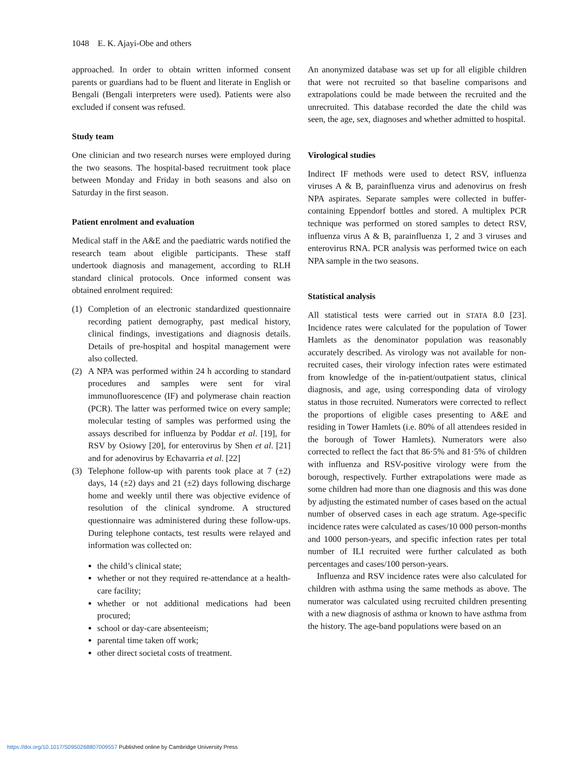1048 E. K. Ajayi-Obe and others
approached. In order to obtain written informed consent parents or guardians had to be fluent and literate in English or Bengali (Bengali interpreters were used). Patients were also excluded if consent was refused.
Study team
One clinician and two research nurses were employed during the two seasons. The hospital-based recruitment took place between Monday and Friday in both seasons and also on Saturday in the first season.
Patient enrolment and evaluation
Medical staff in the A&E and the paediatric wards notified the research team about eligible participants. These staff undertook diagnosis and management, according to RLH standard clinical protocols. Once informed consent was obtained enrolment required:
(1) Completion of an electronic standardized questionnaire recording patient demography, past medical history, clinical findings, investigations and diagnosis details. Details of pre-hospital and hospital management were also collected.
(2) A NPA was performed within 24 h according to standard procedures and samples were sent for viral immunofluorescence (IF) and polymerase chain reaction (PCR). The latter was performed twice on every sample; molecular testing of samples was performed using the assays described for influenza by Poddar et al. [19], for RSV by Osiowy [20], for enterovirus by Shen et al. [21] and for adenovirus by Echavarria et al. [22]
(3) Telephone follow-up with parents took place at 7 (±2) days, 14 (±2) days and 21 (±2) days following discharge home and weekly until there was objective evidence of resolution of the clinical syndrome. A structured questionnaire was administered during these follow-ups. During telephone contacts, test results were relayed and information was collected on:
the child’s clinical state;
whether or not they required re-attendance at a health-care facility;
whether or not additional medications had been procured;
school or day-care absenteeism;
parental time taken off work;
other direct societal costs of treatment.
An anonymized database was set up for all eligible children that were not recruited so that baseline comparisons and extrapolations could be made between the recruited and the unrecruited. This database recorded the date the child was seen, the age, sex, diagnoses and whether admitted to hospital.
Virological studies
Indirect IF methods were used to detect RSV, influenza viruses A & B, parainfluenza virus and adenovirus on fresh NPA aspirates. Separate samples were collected in buffer-containing Eppendorf bottles and stored. A multiplex PCR technique was performed on stored samples to detect RSV, influenza virus A & B, parainfluenza 1, 2 and 3 viruses and enterovirus RNA. PCR analysis was performed twice on each NPA sample in the two seasons.
Statistical analysis
All statistical tests were carried out in STATA 8.0 [23]. Incidence rates were calculated for the population of Tower Hamlets as the denominator population was reasonably accurately described. As virology was not available for non-recruited cases, their virology infection rates were estimated from knowledge of the in-patient/outpatient status, clinical diagnosis, and age, using corresponding data of virology status in those recruited. Numerators were corrected to reflect the proportions of eligible cases presenting to A&E and residing in Tower Hamlets (i.e. 80% of all attendees resided in the borough of Tower Hamlets). Numerators were also corrected to reflect the fact that 86·5% and 81·5% of children with influenza and RSV-positive virology were from the borough, respectively. Further extrapolations were made as some children had more than one diagnosis and this was done by adjusting the estimated number of cases based on the actual number of observed cases in each age stratum. Age-specific incidence rates were calculated as cases/10 000 person-months and 1000 person-years, and specific infection rates per total number of ILI recruited were further calculated as both percentages and cases/100 person-years.
Influenza and RSV incidence rates were also calculated for children with asthma using the same methods as above. The numerator was calculated using recruited children presenting with a new diagnosis of asthma or known to have asthma from the history. The age-band populations were based on an
https://doi.org/10.1017/S0950268807009557 Published online by Cambridge University Press